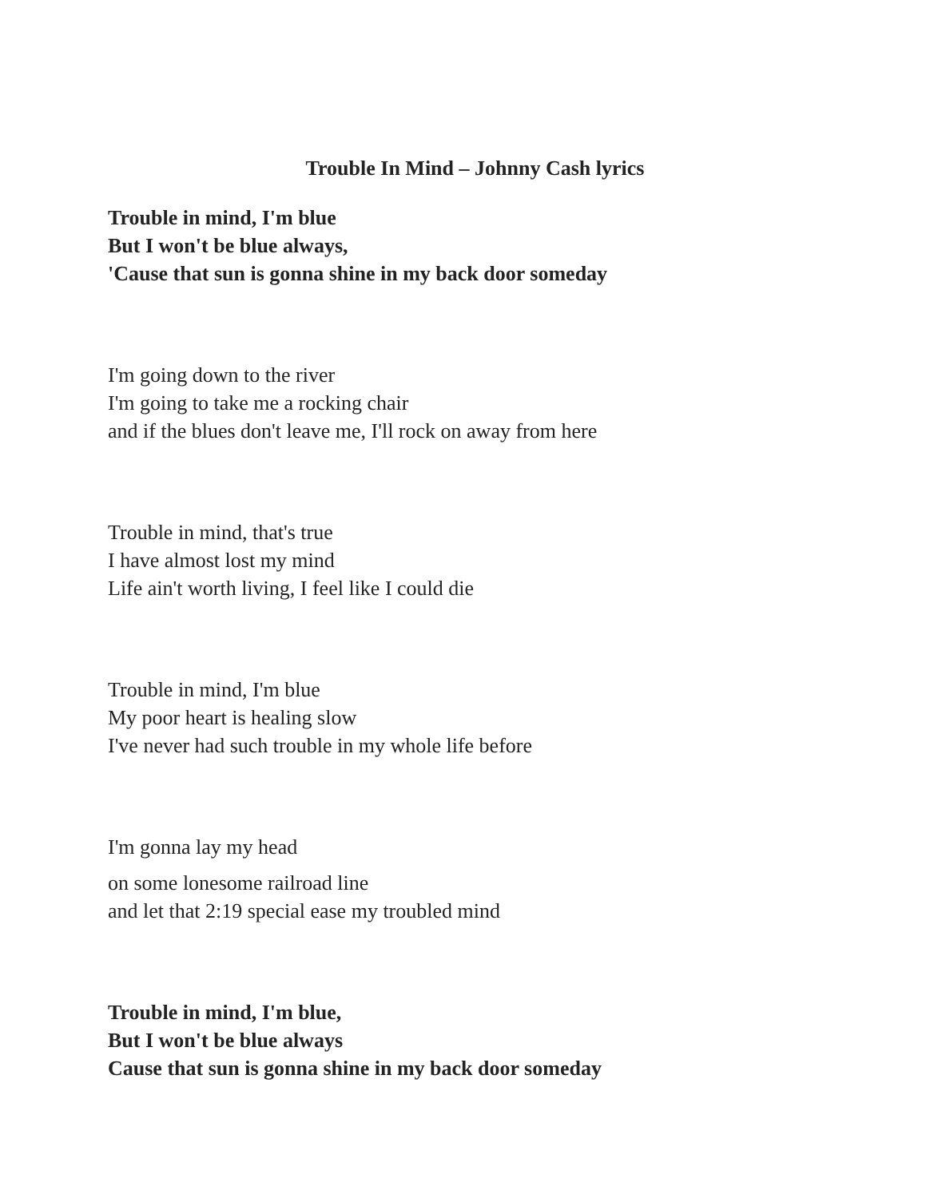Trouble In Mind – Johnny Cash lyrics
Trouble in mind, I'm blue
But I won't be blue always,
'Cause that sun is gonna shine in my back door someday
I'm going down to the river
I'm going to take me a rocking chair
and if the blues don't leave me, I'll rock on away from here
Trouble in mind, that's true
I have almost lost my mind
Life ain't worth living, I feel like I could die
Trouble in mind, I'm blue
My poor heart is healing slow
I've never had such trouble in my whole life before
I'm gonna lay my head
on some lonesome railroad line
and let that 2:19 special ease my troubled mind
Trouble in mind, I'm blue,
But I won't be blue always
Cause that sun is gonna shine in my back door someday